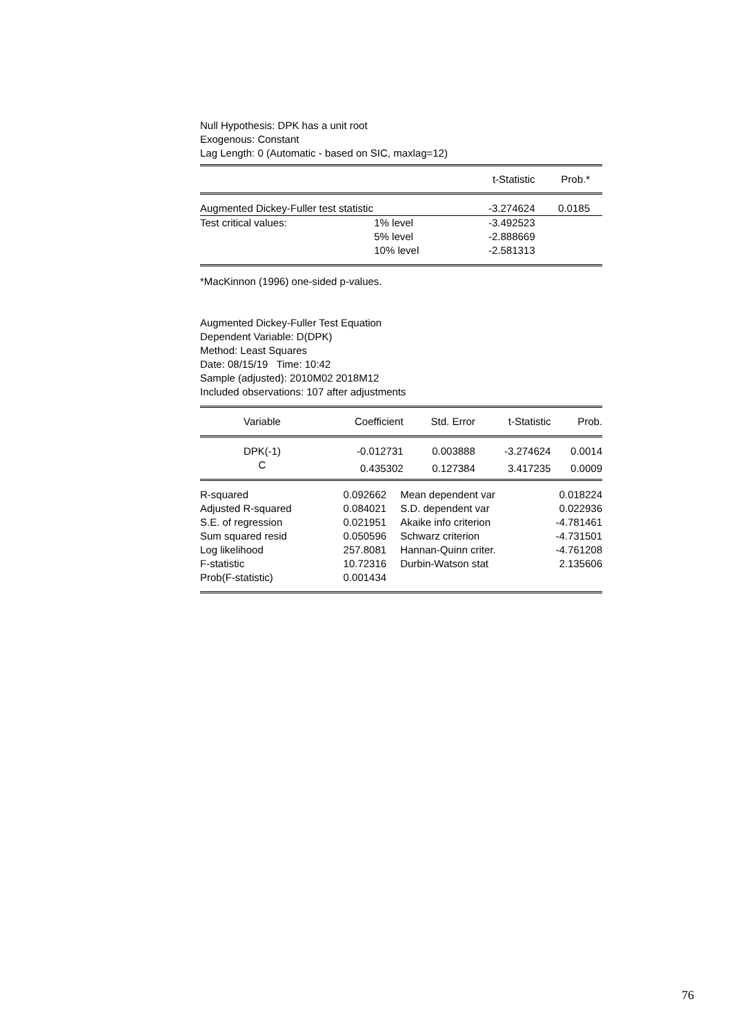Null Hypothesis: DPK has a unit root
Exogenous: Constant
Lag Length: 0 (Automatic - based on SIC, maxlag=12)
| | | t-Statistic | Prob.* |
| --- | --- | --- | --- |
| Augmented Dickey-Fuller test statistic | | -3.274624 | 0.0185 |
| Test critical values: | 1% level | -3.492523 | |
| | 5% level | -2.888669 | |
| | 10% level | -2.581313 | |
*MacKinnon (1996) one-sided p-values.
Augmented Dickey-Fuller Test Equation
Dependent Variable: D(DPK)
Method: Least Squares
Date: 08/15/19 Time: 10:42
Sample (adjusted): 2010M02 2018M12
Included observations: 107 after adjustments
| Variable | Coefficient | Std. Error | t-Statistic | Prob. |
| --- | --- | --- | --- | --- |
| DPK(-1) | -0.012731 | 0.003888 | -3.274624 | 0.0014 |
| C | 0.435302 | 0.127384 | 3.417235 | 0.0009 |
| R-squared | 0.092662 | Mean dependent var | 0.018224 |
| Adjusted R-squared | 0.084021 | S.D. dependent var | 0.022936 |
| S.E. of regression | 0.021951 | Akaike info criterion | -4.781461 |
| Sum squared resid | 0.050596 | Schwarz criterion | -4.731501 |
| Log likelihood | 257.8081 | Hannan-Quinn criter. | -4.761208 |
| F-statistic | 10.72316 | Durbin-Watson stat | 2.135606 |
| Prob(F-statistic) | 0.001434 | | |
76